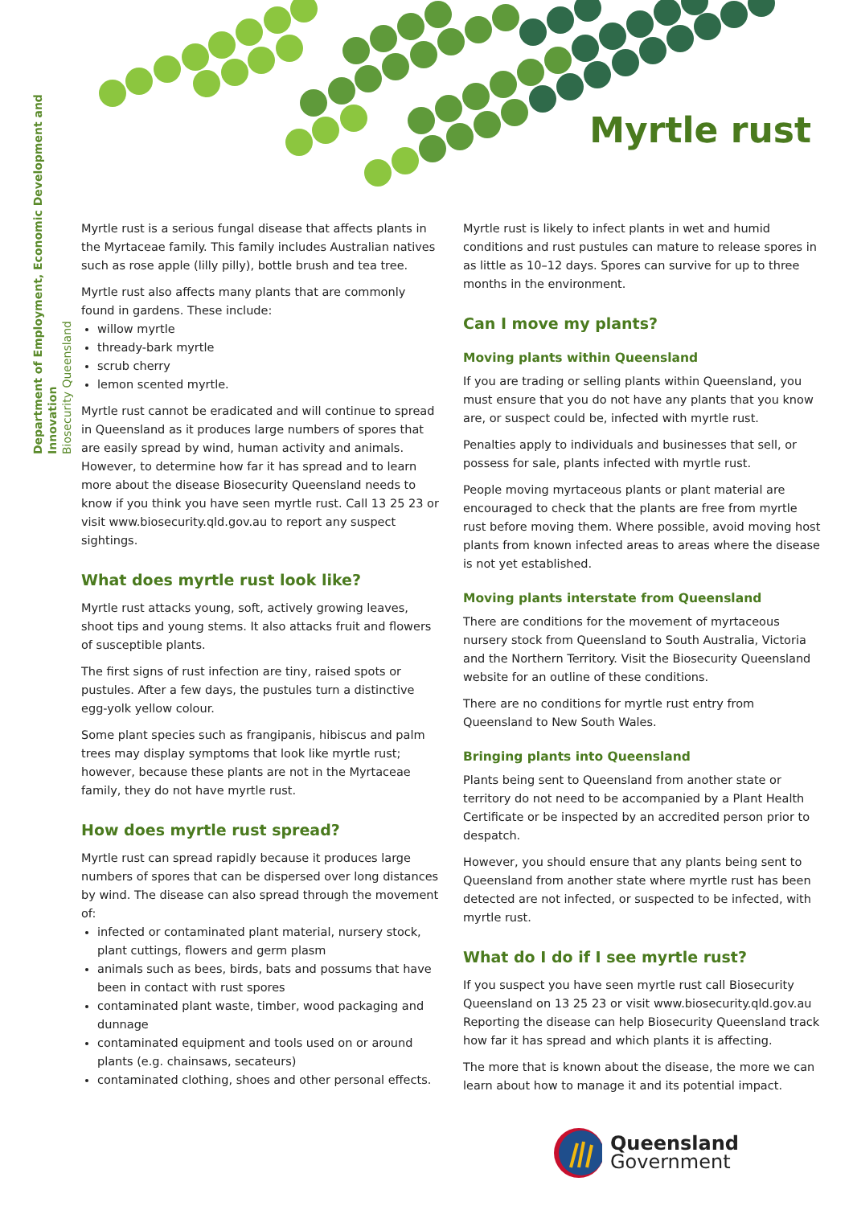Department of Employment, Economic Development and Innovation
Biosecurity Queensland
Myrtle rust
Myrtle rust is a serious fungal disease that affects plants in the Myrtaceae family. This family includes Australian natives such as rose apple (lilly pilly), bottle brush and tea tree.
Myrtle rust also affects many plants that are commonly found in gardens. These include:
willow myrtle
thready-bark myrtle
scrub cherry
lemon scented myrtle.
Myrtle rust cannot be eradicated and will continue to spread in Queensland as it produces large numbers of spores that are easily spread by wind, human activity and animals. However, to determine how far it has spread and to learn more about the disease Biosecurity Queensland needs to know if you think you have seen myrtle rust. Call 13 25 23 or visit www.biosecurity.qld.gov.au to report any suspect sightings.
What does myrtle rust look like?
Myrtle rust attacks young, soft, actively growing leaves, shoot tips and young stems. It also attacks fruit and flowers of susceptible plants.
The first signs of rust infection are tiny, raised spots or pustules. After a few days, the pustules turn a distinctive egg-yolk yellow colour.
Some plant species such as frangipanis, hibiscus and palm trees may display symptoms that look like myrtle rust; however, because these plants are not in the Myrtaceae family, they do not have myrtle rust.
How does myrtle rust spread?
Myrtle rust can spread rapidly because it produces large numbers of spores that can be dispersed over long distances by wind. The disease can also spread through the movement of:
infected or contaminated plant material, nursery stock, plant cuttings, flowers and germ plasm
animals such as bees, birds, bats and possums that have been in contact with rust spores
contaminated plant waste, timber, wood packaging and dunnage
contaminated equipment and tools used on or around plants (e.g. chainsaws, secateurs)
contaminated clothing, shoes and other personal effects.
Myrtle rust is likely to infect plants in wet and humid conditions and rust pustules can mature to release spores in as little as 10–12 days. Spores can survive for up to three months in the environment.
Can I move my plants?
Moving plants within Queensland
If you are trading or selling plants within Queensland, you must ensure that you do not have any plants that you know are, or suspect could be, infected with myrtle rust.
Penalties apply to individuals and businesses that sell, or possess for sale, plants infected with myrtle rust.
People moving myrtaceous plants or plant material are encouraged to check that the plants are free from myrtle rust before moving them. Where possible, avoid moving host plants from known infected areas to areas where the disease is not yet established.
Moving plants interstate from Queensland
There are conditions for the movement of myrtaceous nursery stock from Queensland to South Australia, Victoria and the Northern Territory. Visit the Biosecurity Queensland website for an outline of these conditions.
There are no conditions for myrtle rust entry from Queensland to New South Wales.
Bringing plants into Queensland
Plants being sent to Queensland from another state or territory do not need to be accompanied by a Plant Health Certificate or be inspected by an accredited person prior to despatch.
However, you should ensure that any plants being sent to Queensland from another state where myrtle rust has been detected are not infected, or suspected to be infected, with myrtle rust.
What do I do if I see myrtle rust?
If you suspect you have seen myrtle rust call Biosecurity Queensland on 13 25 23 or visit www.biosecurity.qld.gov.au Reporting the disease can help Biosecurity Queensland track how far it has spread and which plants it is affecting.
The more that is known about the disease, the more we can learn about how to manage it and its potential impact.
Queensland Government